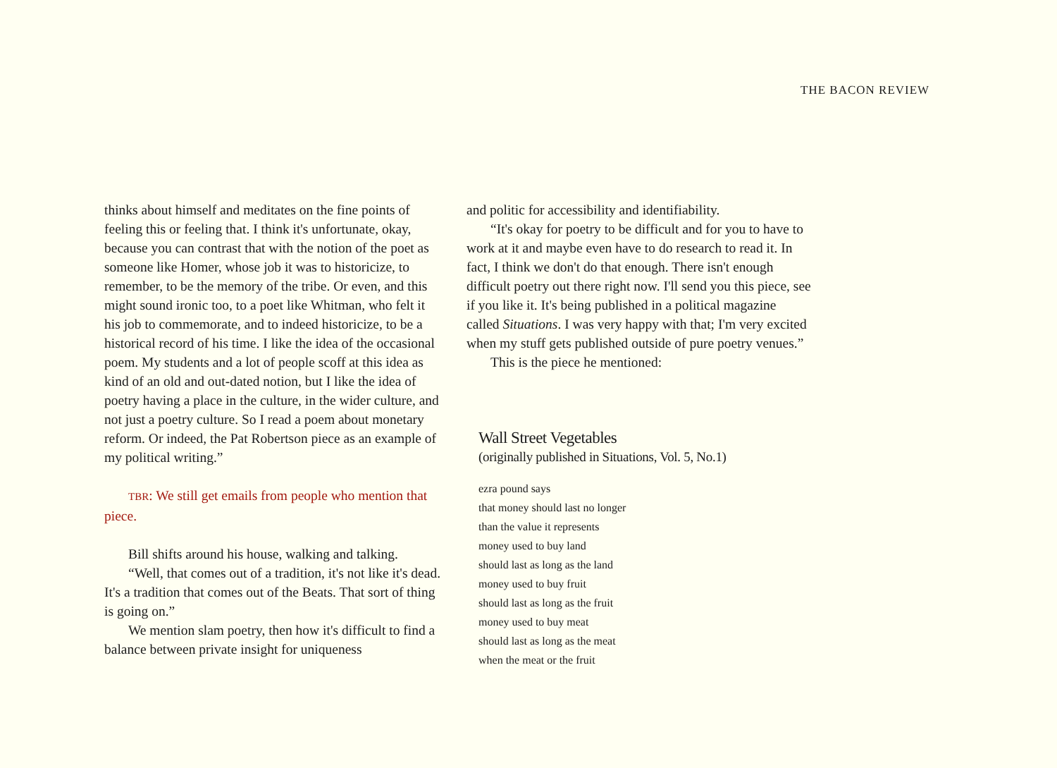THE BACON REVIEW
thinks about himself and meditates on the fine points of feeling this or feeling that. I think it's unfortunate, okay, because you can contrast that with the notion of the poet as someone like Homer, whose job it was to historicize, to remember, to be the memory of the tribe. Or even, and this might sound ironic too, to a poet like Whitman, who felt it his job to commemorate, and to indeed historicize, to be a historical record of his time. I like the idea of the occasional poem. My students and a lot of people scoff at this idea as kind of an old and out-dated notion, but I like the idea of poetry having a place in the culture, in the wider culture, and not just a poetry culture. So I read a poem about monetary reform. Or indeed, the Pat Robertson piece as an example of my political writing.”
TBR: We still get emails from people who mention that piece.
Bill shifts around his house, walking and talking.
“Well, that comes out of a tradition, it's not like it's dead. It's a tradition that comes out of the Beats. That sort of thing is going on.”
We mention slam poetry, then how it's difficult to find a balance between private insight for uniqueness
and politic for accessibility and identifiability.
“It's okay for poetry to be difficult and for you to have to work at it and maybe even have to do research to read it. In fact, I think we don't do that enough. There isn't enough difficult poetry out there right now. I'll send you this piece, see if you like it. It's being published in a political magazine called Situations. I was very happy with that; I'm very excited when my stuff gets published outside of pure poetry venues.”
This is the piece he mentioned:
Wall Street Vegetables
(originally published in Situations, Vol. 5, No.1)
ezra pound says
that money should last no longer
than the value it represents
money used to buy land
should last as long as the land
money used to buy fruit
should last as long as the fruit
money used to buy meat
should last as long as the meat
when the meat or the fruit